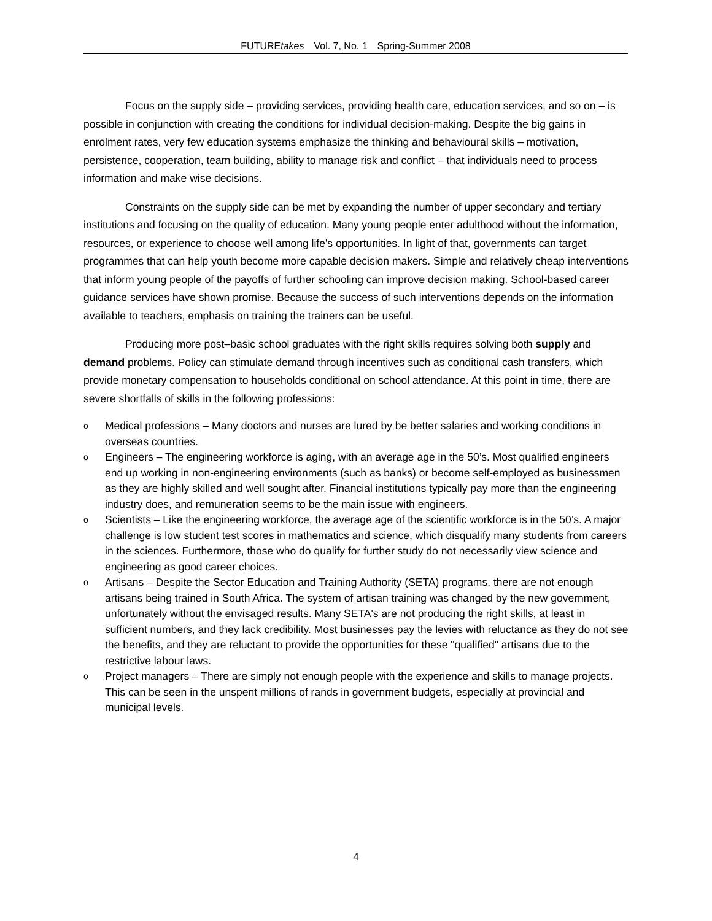FUTUREtakes Vol. 7, No. 1 Spring-Summer 2008
Focus on the supply side – providing services, providing health care, education services, and so on – is possible in conjunction with creating the conditions for individual decision-making. Despite the big gains in enrolment rates, very few education systems emphasize the thinking and behavioural skills – motivation, persistence, cooperation, team building, ability to manage risk and conflict – that individuals need to process information and make wise decisions.
Constraints on the supply side can be met by expanding the number of upper secondary and tertiary institutions and focusing on the quality of education. Many young people enter adulthood without the information, resources, or experience to choose well among life's opportunities. In light of that, governments can target programmes that can help youth become more capable decision makers. Simple and relatively cheap interventions that inform young people of the payoffs of further schooling can improve decision making. School-based career guidance services have shown promise. Because the success of such interventions depends on the information available to teachers, emphasis on training the trainers can be useful.
Producing more post–basic school graduates with the right skills requires solving both supply and demand problems. Policy can stimulate demand through incentives such as conditional cash transfers, which provide monetary compensation to households conditional on school attendance. At this point in time, there are severe shortfalls of skills in the following professions:
o Medical professions – Many doctors and nurses are lured by be better salaries and working conditions in overseas countries.
o Engineers – The engineering workforce is aging, with an average age in the 50’s. Most qualified engineers end up working in non-engineering environments (such as banks) or become self-employed as businessmen as they are highly skilled and well sought after. Financial institutions typically pay more than the engineering industry does, and remuneration seems to be the main issue with engineers.
o Scientists – Like the engineering workforce, the average age of the scientific workforce is in the 50’s. A major challenge is low student test scores in mathematics and science, which disqualify many students from careers in the sciences. Furthermore, those who do qualify for further study do not necessarily view science and engineering as good career choices.
o Artisans – Despite the Sector Education and Training Authority (SETA) programs, there are not enough artisans being trained in South Africa. The system of artisan training was changed by the new government, unfortunately without the envisaged results. Many SETA's are not producing the right skills, at least in sufficient numbers, and they lack credibility. Most businesses pay the levies with reluctance as they do not see the benefits, and they are reluctant to provide the opportunities for these "qualified" artisans due to the restrictive labour laws.
o Project managers – There are simply not enough people with the experience and skills to manage projects. This can be seen in the unspent millions of rands in government budgets, especially at provincial and municipal levels.
4